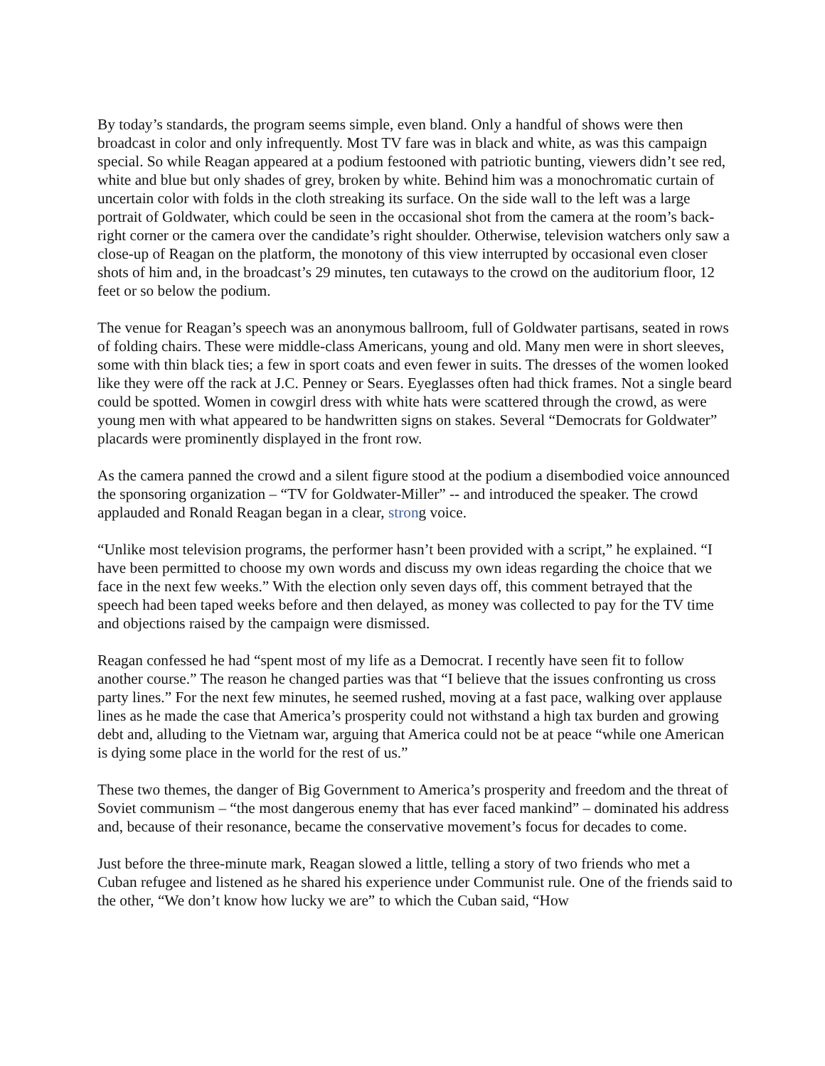By today’s standards, the program seems simple, even bland. Only a handful of shows were then broadcast in color and only infrequently. Most TV fare was in black and white, as was this campaign special. So while Reagan appeared at a podium festooned with patriotic bunting, viewers didn’t see red, white and blue but only shades of grey, broken by white. Behind him was a monochromatic curtain of uncertain color with folds in the cloth streaking its surface. On the side wall to the left was a large portrait of Goldwater, which could be seen in the occasional shot from the camera at the room’s back-right corner or the camera over the candidate’s right shoulder. Otherwise, television watchers only saw a close-up of Reagan on the platform, the monotony of this view interrupted by occasional even closer shots of him and, in the broadcast’s 29 minutes, ten cutaways to the crowd on the auditorium floor, 12 feet or so below the podium.
The venue for Reagan’s speech was an anonymous ballroom, full of Goldwater partisans, seated in rows of folding chairs. These were middle-class Americans, young and old. Many men were in short sleeves, some with thin black ties; a few in sport coats and even fewer in suits. The dresses of the women looked like they were off the rack at J.C. Penney or Sears. Eyeglasses often had thick frames. Not a single beard could be spotted. Women in cowgirl dress with white hats were scattered through the crowd, as were young men with what appeared to be handwritten signs on stakes. Several “Democrats for Goldwater” placards were prominently displayed in the front row.
As the camera panned the crowd and a silent figure stood at the podium a disembodied voice announced the sponsoring organization – “TV for Goldwater-Miller” -- and introduced the speaker. The crowd applauded and Ronald Reagan began in a clear, strong voice.
“Unlike most television programs, the performer hasn’t been provided with a script,” he explained. “I have been permitted to choose my own words and discuss my own ideas regarding the choice that we face in the next few weeks.” With the election only seven days off, this comment betrayed that the speech had been taped weeks before and then delayed, as money was collected to pay for the TV time and objections raised by the campaign were dismissed.
Reagan confessed he had “spent most of my life as a Democrat. I recently have seen fit to follow another course.” The reason he changed parties was that “I believe that the issues confronting us cross party lines.” For the next few minutes, he seemed rushed, moving at a fast pace, walking over applause lines as he made the case that America’s prosperity could not withstand a high tax burden and growing debt and, alluding to the Vietnam war, arguing that America could not be at peace “while one American is dying some place in the world for the rest of us.”
These two themes, the danger of Big Government to America’s prosperity and freedom and the threat of Soviet communism – “the most dangerous enemy that has ever faced mankind” – dominated his address and, because of their resonance, became the conservative movement’s focus for decades to come.
Just before the three-minute mark, Reagan slowed a little, telling a story of two friends who met a Cuban refugee and listened as he shared his experience under Communist rule. One of the friends said to the other, “We don’t know how lucky we are” to which the Cuban said, “How